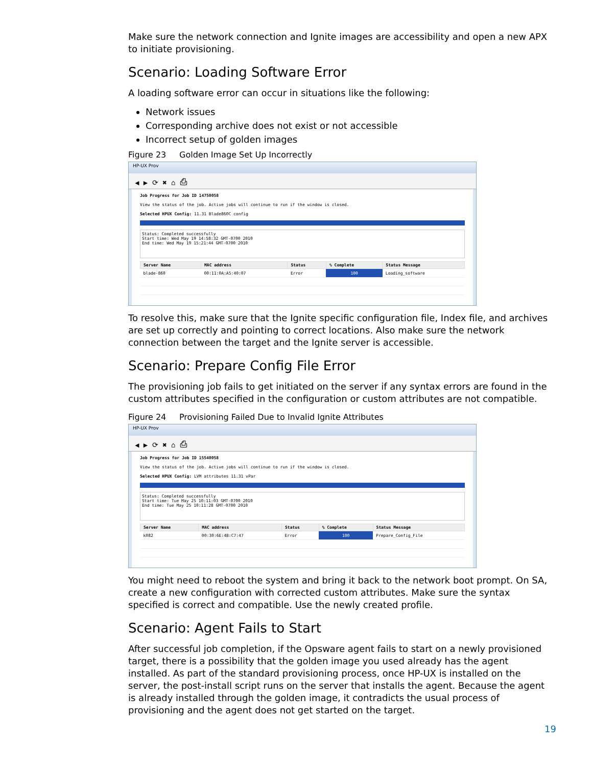Make sure the network connection and Ignite images are accessibility and open a new APX to initiate provisioning.
Scenario: Loading Software Error
A loading software error can occur in situations like the following:
Network issues
Corresponding archive does not exist or not accessible
Incorrect setup of golden images
Figure 23 Golden Image Set Up Incorrectly
HP-UX Prov
◀ ▶ ⟳ ✖ ⌂ ⎙
Job Progress for Job ID 14750058
View the status of the job. Active jobs will continue to run if the window is closed.
Selected HPUX Config: 11.31 Blade860C config
Status: Completed successfully
Start time: Wed May 19 14:58:32 GMT-0700 2010
End time: Wed May 19 15:21:44 GMT-0700 2010
| Server Name | MAC address | Status | % Complete | Status Message |
| --- | --- | --- | --- | --- |
| blade-860 | 00:11:0A:A5:40:07 | Error | 100 | Loading_software |
To resolve this, make sure that the Ignite specific configuration file, Index file, and archives are set up correctly and pointing to correct locations. Also make sure the network connection between the target and the Ignite server is accessible.
Scenario: Prepare Config File Error
The provisioning job fails to get initiated on the server if any syntax errors are found in the custom attributes specified in the configuration or custom attributes are not compatible.
Figure 24 Provisioning Failed Due to Invalid Ignite Attributes
HP-UX Prov
◀ ▶ ⟳ ✖ ⌂ ⎙
Job Progress for Job ID 15540058
View the status of the job. Active jobs will continue to run if the window is closed.
Selected HPUX Config: LVM attributes 11.31 vPar
Status: Completed successfully
Start time: Tue May 25 10:11:03 GMT-0700 2010
End time: Tue May 25 10:11:28 GMT-0700 2010
| Server Name | MAC address | Status | % Complete | Status Message |
| --- | --- | --- | --- | --- |
| k082 | 00:30:6E:4B:C7:47 | Error | 100 | Prepare_Config_File |
You might need to reboot the system and bring it back to the network boot prompt. On SA, create a new configuration with corrected custom attributes. Make sure the syntax specified is correct and compatible. Use the newly created profile.
Scenario: Agent Fails to Start
After successful job completion, if the Opsware agent fails to start on a newly provisioned target, there is a possibility that the golden image you used already has the agent installed. As part of the standard provisioning process, once HP-UX is installed on the server, the post-install script runs on the server that installs the agent. Because the agent is already installed through the golden image, it contradicts the usual process of provisioning and the agent does not get started on the target.
19